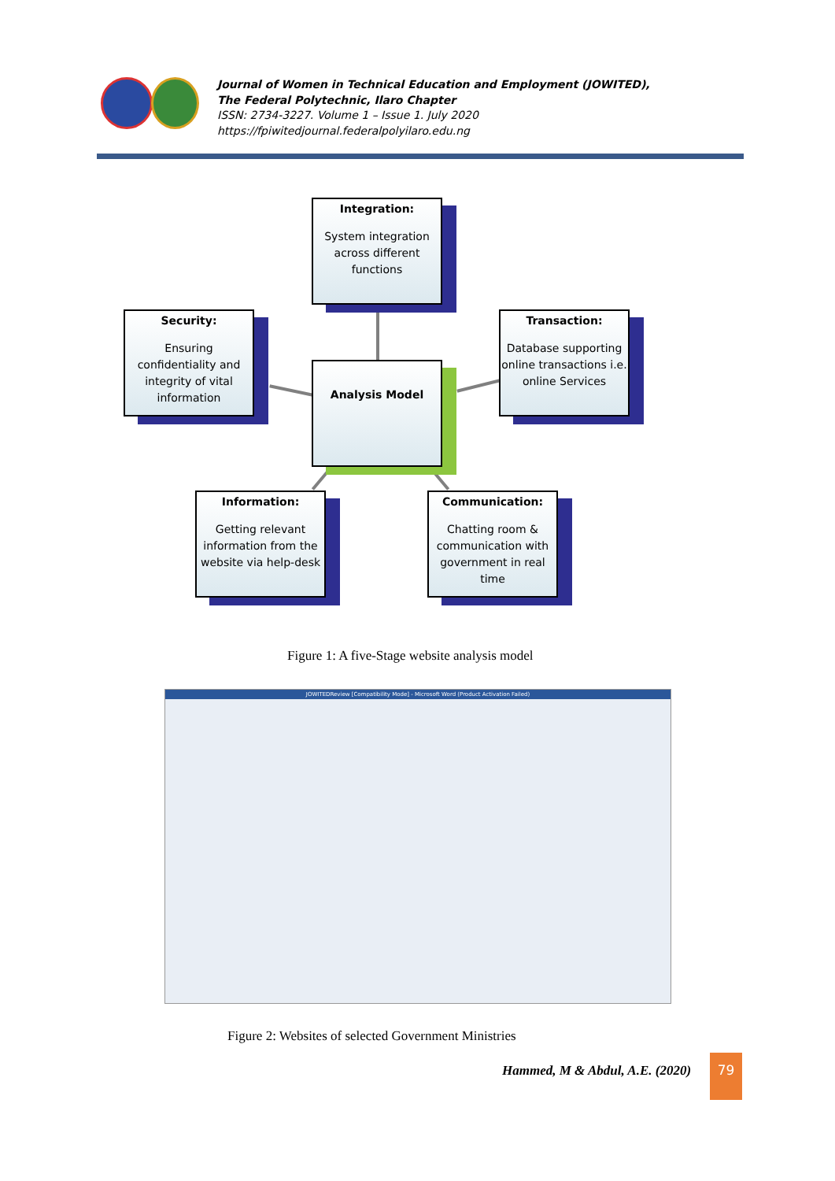Journal of Women in Technical Education and Employment (JOWITED),
The Federal Polytechnic, Ilaro Chapter
ISSN: 2734-3227. Volume 1 – Issue 1. July 2020
https://fpiwitedjournal.federalpolyilaro.edu.ng
Integration:
System integration across different functions
Security:
Ensuring confidentiality and integrity of vital information
Transaction:
Database supporting online transactions i.e. online Services
Analysis Model
Information:
Getting relevant information from the website via help-desk
Communication:
Chatting room & communication with government in real time
Figure 1: A five-Stage website analysis model
JOWITEDReview [Compatibility Mode] - Microsoft Word (Product Activation Failed)
Figure 2: Websites of selected Government Ministries
Hammed, M & Abdul, A.E. (2020)
79